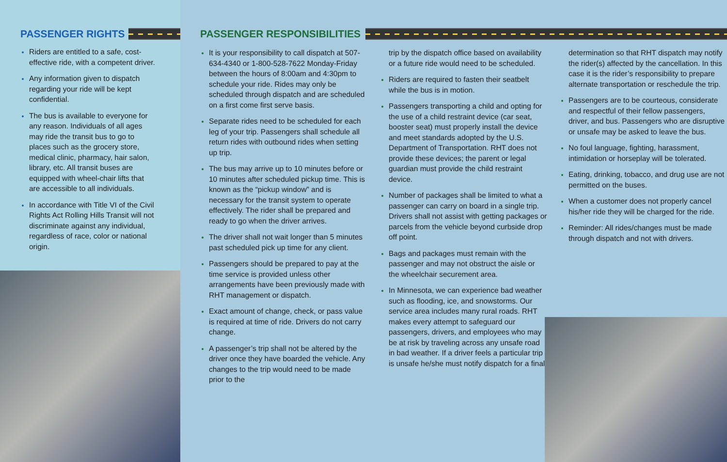PASSENGER RIGHTS
Riders are entitled to a safe, cost-effective ride, with a competent driver.
Any information given to dispatch regarding your ride will be kept confidential.
The bus is available to everyone for any reason. Individuals of all ages may ride the transit bus to go to places such as the grocery store, medical clinic, pharmacy, hair salon, library, etc. All transit buses are equipped with wheel-chair lifts that are accessible to all individuals.
In accordance with Title VI of the Civil Rights Act Rolling Hills Transit will not discriminate against any individual, regardless of race, color or national origin.
PASSENGER RESPONSIBILITIES
It is your responsibility to call dispatch at 507-634-4340 or 1-800-528-7622 Monday-Friday between the hours of 8:00am and 4:30pm to schedule your ride. Rides may only be scheduled through dispatch and are scheduled on a first come first serve basis.
Separate rides need to be scheduled for each leg of your trip. Passengers shall schedule all return rides with outbound rides when setting up trip.
The bus may arrive up to 10 minutes before or 10 minutes after scheduled pickup time. This is known as the “pickup window” and is necessary for the transit system to operate effectively. The rider shall be prepared and ready to go when the driver arrives.
The driver shall not wait longer than 5 minutes past scheduled pick up time for any client.
Passengers should be prepared to pay at the time service is provided unless other arrangements have been previously made with RHT management or dispatch.
Exact amount of change, check, or pass value is required at time of ride. Drivers do not carry change.
A passenger’s trip shall not be altered by the driver once they have boarded the vehicle. Any changes to the trip would need to be made prior to the
trip by the dispatch office based on availability or a future ride would need to be scheduled.
Riders are required to fasten their seatbelt while the bus is in motion.
Passengers transporting a child and opting for the use of a child restraint device (car seat, booster seat) must properly install the device and meet standards adopted by the U.S. Department of Transportation. RHT does not provide these devices; the parent or legal guardian must provide the child restraint device.
Number of packages shall be limited to what a passenger can carry on board in a single trip. Drivers shall not assist with getting packages or parcels from the vehicle beyond curbside drop off point.
Bags and packages must remain with the passenger and may not obstruct the aisle or the wheelchair securement area.
In Minnesota, we can experience bad weather such as flooding, ice, and snowstorms. Our service area includes many rural roads. RHT makes every attempt to safeguard our passengers, drivers, and employees who may be at risk by traveling across any unsafe road in bad weather. If a driver feels a particular trip is unsafe he/she must notify dispatch for a final
determination so that RHT dispatch may notify the rider(s) affected by the cancellation. In this case it is the rider’s responsibility to prepare alternate transportation or reschedule the trip.
Passengers are to be courteous, considerate and respectful of their fellow passengers, driver, and bus. Passengers who are disruptive or unsafe may be asked to leave the bus.
No foul language, fighting, harassment, intimidation or horseplay will be tolerated.
Eating, drinking, tobacco, and drug use are not permitted on the buses.
When a customer does not properly cancel his/her ride they will be charged for the ride.
Reminder: All rides/changes must be made through dispatch and not with drivers.